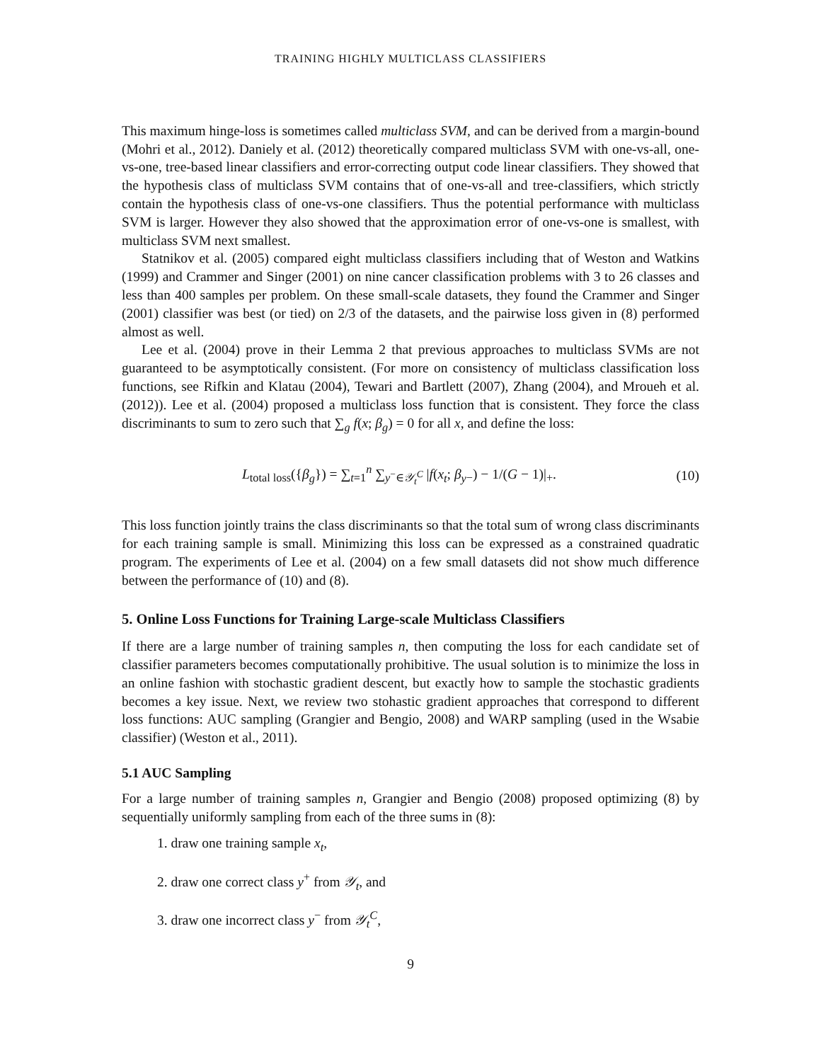TRAINING HIGHLY MULTICLASS CLASSIFIERS
This maximum hinge-loss is sometimes called multiclass SVM, and can be derived from a margin-bound (Mohri et al., 2012). Daniely et al. (2012) theoretically compared multiclass SVM with one-vs-all, one-vs-one, tree-based linear classifiers and error-correcting output code linear classifiers. They showed that the hypothesis class of multiclass SVM contains that of one-vs-all and tree-classifiers, which strictly contain the hypothesis class of one-vs-one classifiers. Thus the potential performance with multiclass SVM is larger. However they also showed that the approximation error of one-vs-one is smallest, with multiclass SVM next smallest.
Statnikov et al. (2005) compared eight multiclass classifiers including that of Weston and Watkins (1999) and Crammer and Singer (2001) on nine cancer classification problems with 3 to 26 classes and less than 400 samples per problem. On these small-scale datasets, they found the Crammer and Singer (2001) classifier was best (or tied) on 2/3 of the datasets, and the pairwise loss given in (8) performed almost as well.
Lee et al. (2004) prove in their Lemma 2 that previous approaches to multiclass SVMs are not guaranteed to be asymptotically consistent. (For more on consistency of multiclass classification loss functions, see Rifkin and Klatau (2004), Tewari and Bartlett (2007), Zhang (2004), and Mroueh et al. (2012)). Lee et al. (2004) proposed a multiclass loss function that is consistent. They force the class discriminants to sum to zero such that ∑<sub>g</sub> f(x; β<sub>g</sub>) = 0 for all x, and define the loss:
L<sub>total loss</sub>({β<sub>g</sub>}) = ∑<sub>t=1</sub><sup>n</sup> ∑<sub>y<sup>−</sup>∈𝒴<sub>t</sub><sup>C</sup></sub> |f(x<sub>t</sub>; β<sub>y</sub><sub>−</sub>) − 1/(G − 1)|<sub>+</sub>. (10)
This loss function jointly trains the class discriminants so that the total sum of wrong class discriminants for each training sample is small. Minimizing this loss can be expressed as a constrained quadratic program. The experiments of Lee et al. (2004) on a few small datasets did not show much difference between the performance of (10) and (8).
5. Online Loss Functions for Training Large-scale Multiclass Classifiers
If there are a large number of training samples n, then computing the loss for each candidate set of classifier parameters becomes computationally prohibitive. The usual solution is to minimize the loss in an online fashion with stochastic gradient descent, but exactly how to sample the stochastic gradients becomes a key issue. Next, we review two stohastic gradient approaches that correspond to different loss functions: AUC sampling (Grangier and Bengio, 2008) and WARP sampling (used in the Wsabie classifier) (Weston et al., 2011).
5.1 AUC Sampling
For a large number of training samples n, Grangier and Bengio (2008) proposed optimizing (8) by sequentially uniformly sampling from each of the three sums in (8):
1. draw one training sample x<sub>t</sub>,
2. draw one correct class y<sup>+</sup> from 𝒴<sub>t</sub>, and
3. draw one incorrect class y<sup>−</sup> from 𝒴<sub>t</sub><sup>C</sup>,
9